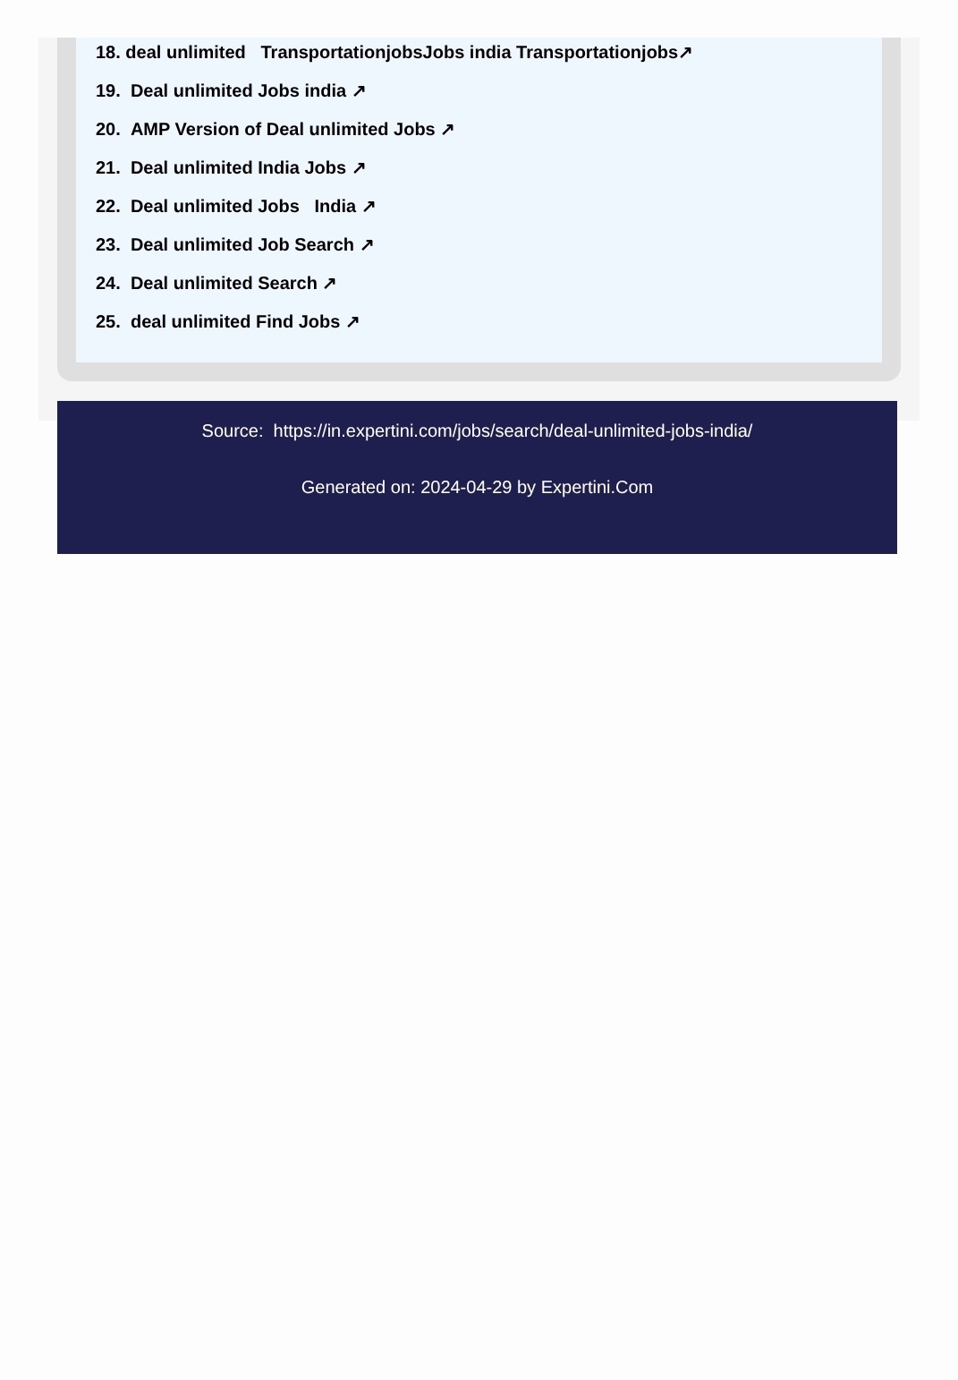18. deal unlimited TransportationjobsJobs india Transportationjobs↗
19. Deal unlimited Jobs india ↗
20. AMP Version of Deal unlimited Jobs ↗
21. Deal unlimited India Jobs ↗
22. Deal unlimited Jobs India ↗
23. Deal unlimited Job Search ↗
24. Deal unlimited Search ↗
25. deal unlimited Find Jobs ↗
Source: https://in.expertini.com/jobs/search/deal-unlimited-jobs-india/
Generated on: 2024-04-29 by Expertini.Com